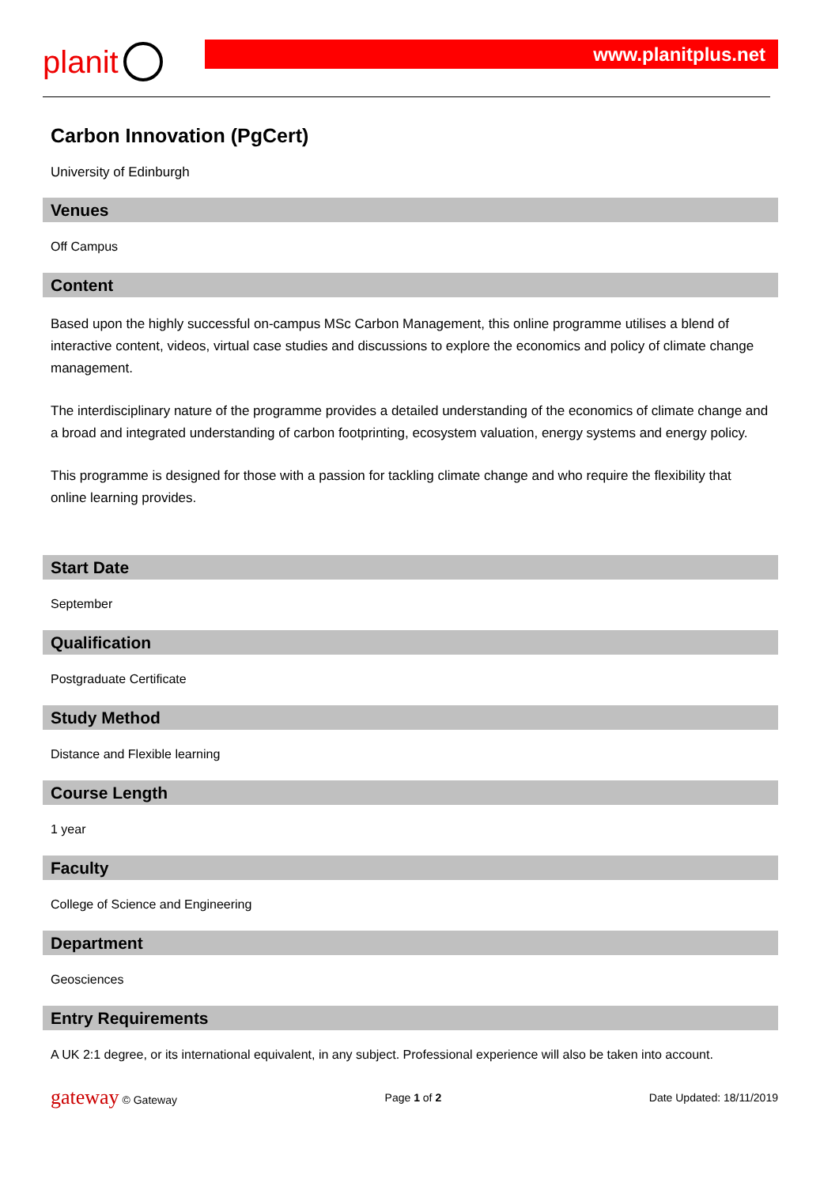planit
www.planitplus.net
Carbon Innovation (PgCert)
University of Edinburgh
Venues
Off Campus
Content
Based upon the highly successful on-campus MSc Carbon Management, this online programme utilises a blend of interactive content, videos, virtual case studies and discussions to explore the economics and policy of climate change management.
The interdisciplinary nature of the programme provides a detailed understanding of the economics of climate change and a broad and integrated understanding of carbon footprinting, ecosystem valuation, energy systems and energy policy.
This programme is designed for those with a passion for tackling climate change and who require the flexibility that online learning provides.
Start Date
September
Qualification
Postgraduate Certificate
Study Method
Distance and Flexible learning
Course Length
1 year
Faculty
College of Science and Engineering
Department
Geosciences
Entry Requirements
A UK 2:1 degree, or its international equivalent, in any subject. Professional experience will also be taken into account.
gateway © Gateway Page 1 of 2 Date Updated: 18/11/2019